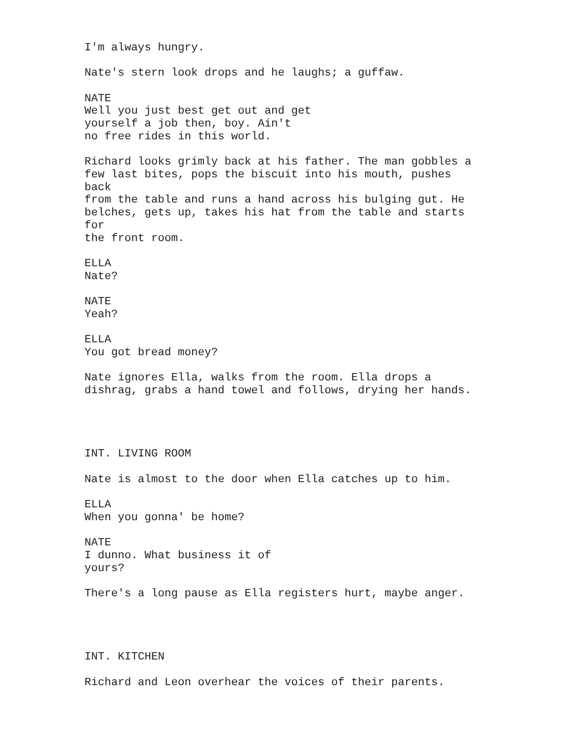I'm always hungry.
Nate's stern look drops and he laughs; a guffaw.
NATE Well you just best get out and get yourself a job then, boy. Ain't no free rides in this world.
Richard looks grimly back at his father. The man gobbles a few last bites, pops the biscuit into his mouth, pushes back from the table and runs a hand across his bulging gut. He belches, gets up, takes his hat from the table and starts for the front room.
ELLA Nate?
NATE Yeah?
ELLA You got bread money?
Nate ignores Ella, walks from the room. Ella drops a dishrag, grabs a hand towel and follows, drying her hands.
INT. LIVING ROOM
Nate is almost to the door when Ella catches up to him.
ELLA When you gonna' be home?
NATE I dunno. What business it of yours?
There's a long pause as Ella registers hurt, maybe anger.
INT. KITCHEN
Richard and Leon overhear the voices of their parents.